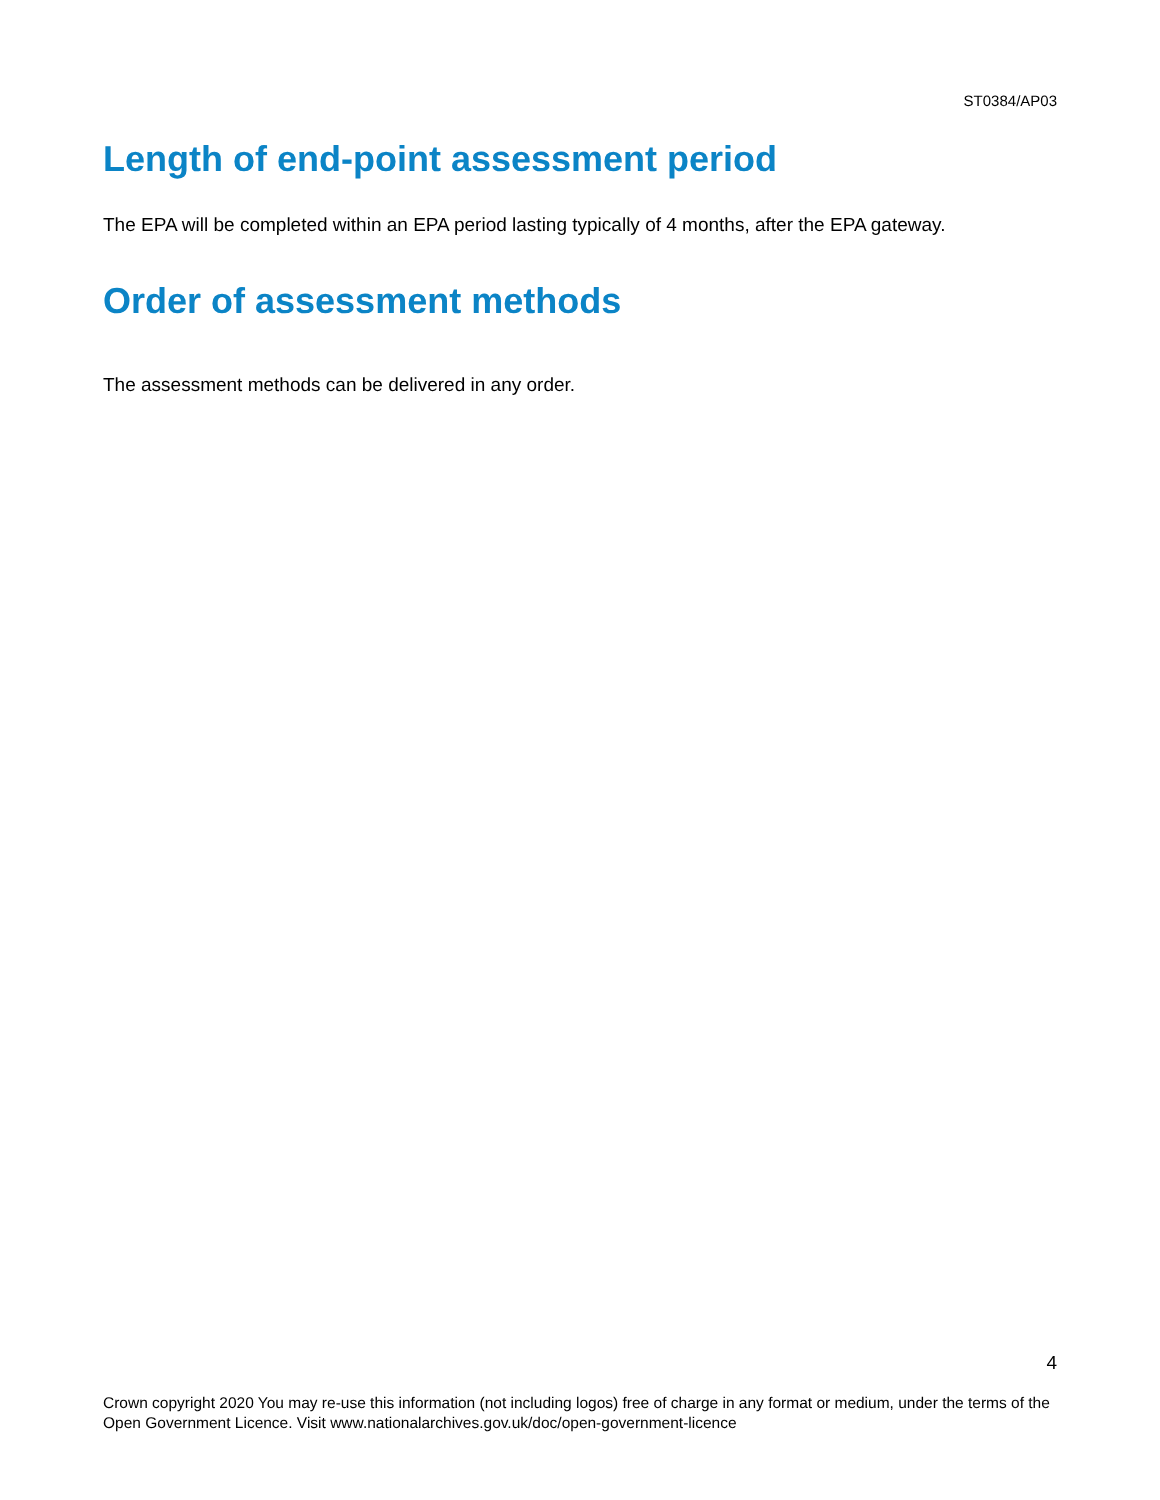ST0384/AP03
Length of end-point assessment period
The EPA will be completed within an EPA period lasting typically of 4 months, after the EPA gateway.
Order of assessment methods
The assessment methods can be delivered in any order.
4
Crown copyright 2020 You may re-use this information (not including logos) free of charge in any format or medium, under the terms of the Open Government Licence. Visit www.nationalarchives.gov.uk/doc/open-government-licence